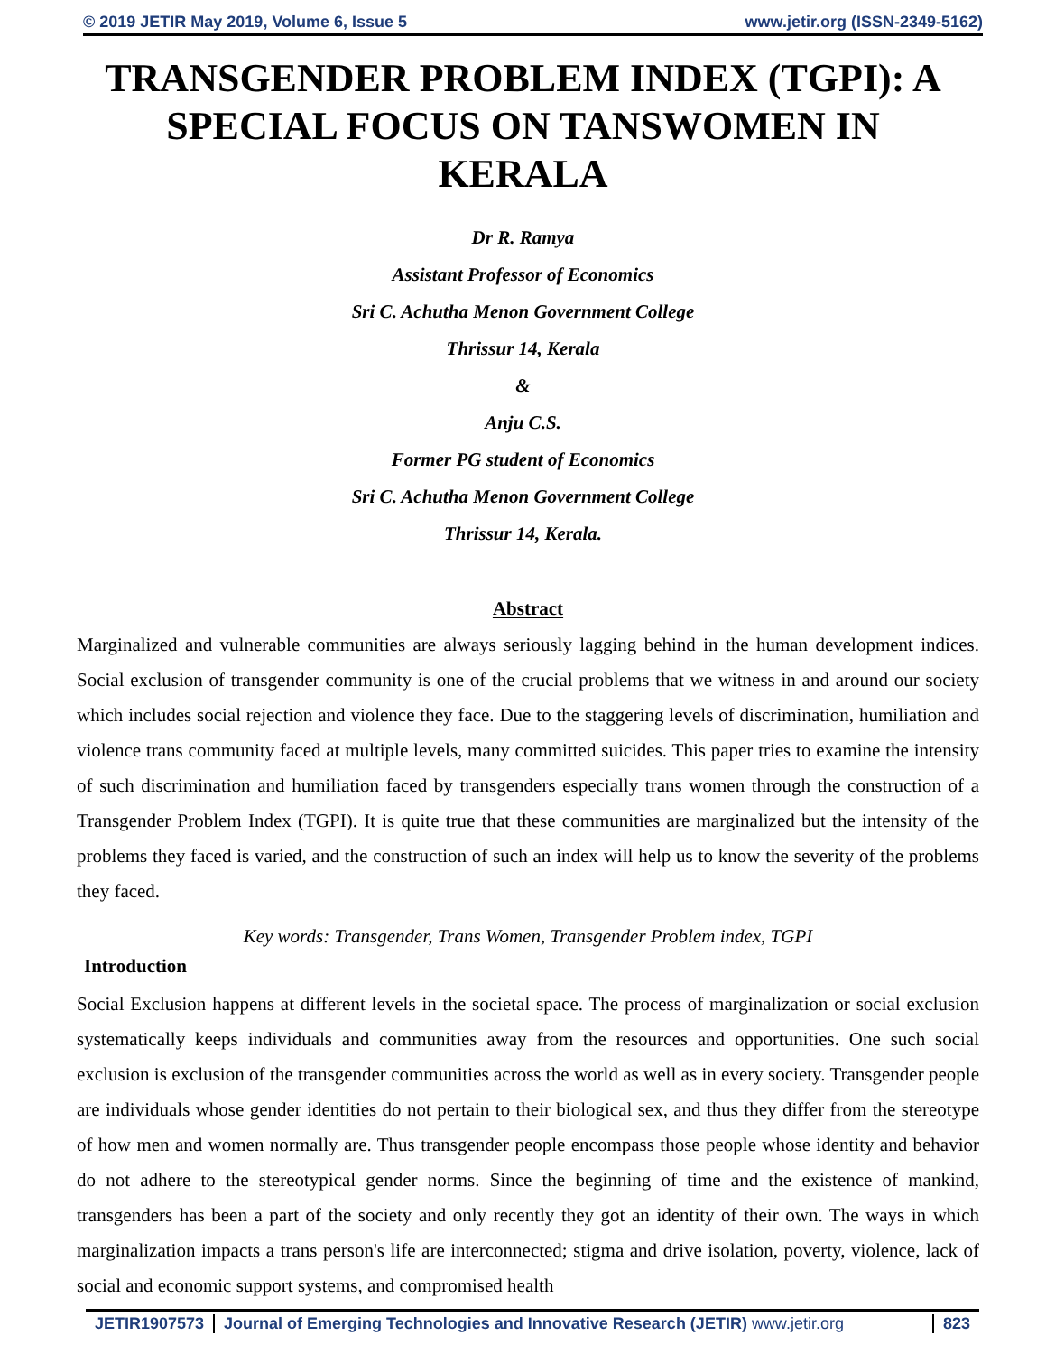© 2019 JETIR May 2019, Volume 6, Issue 5 www.jetir.org (ISSN-2349-5162)
TRANSGENDER PROBLEM INDEX (TGPI): A SPECIAL FOCUS ON TANSWOMEN IN KERALA
Dr R. Ramya
Assistant Professor of Economics
Sri C. Achutha Menon Government College
Thrissur 14, Kerala
&
Anju C.S.
Former PG student of Economics
Sri C. Achutha Menon Government College
Thrissur 14, Kerala.
Abstract
Marginalized and vulnerable communities are always seriously lagging behind in the human development indices. Social exclusion of transgender community is one of the crucial problems that we witness in and around our society which includes social rejection and violence they face. Due to the staggering levels of discrimination, humiliation and violence trans community faced at multiple levels, many committed suicides. This paper tries to examine the intensity of such discrimination and humiliation faced by transgenders especially trans women through the construction of a Transgender Problem Index (TGPI). It is quite true that these communities are marginalized but the intensity of the problems they faced is varied, and the construction of such an index will help us to know the severity of the problems they faced.
Key words: Transgender, Trans Women, Transgender Problem index, TGPI
Introduction
Social Exclusion happens at different levels in the societal space. The process of marginalization or social exclusion systematically keeps individuals and communities away from the resources and opportunities. One such social exclusion is exclusion of the transgender communities across the world as well as in every society. Transgender people are individuals whose gender identities do not pertain to their biological sex, and thus they differ from the stereotype of how men and women normally are. Thus transgender people encompass those people whose identity and behavior do not adhere to the stereotypical gender norms. Since the beginning of time and the existence of mankind, transgenders has been a part of the society and only recently they got an identity of their own. The ways in which marginalization impacts a trans person's life are interconnected; stigma and drive isolation, poverty, violence, lack of social and economic support systems, and compromised health
JETIR1907573 Journal of Emerging Technologies and Innovative Research (JETIR) www.jetir.org 823